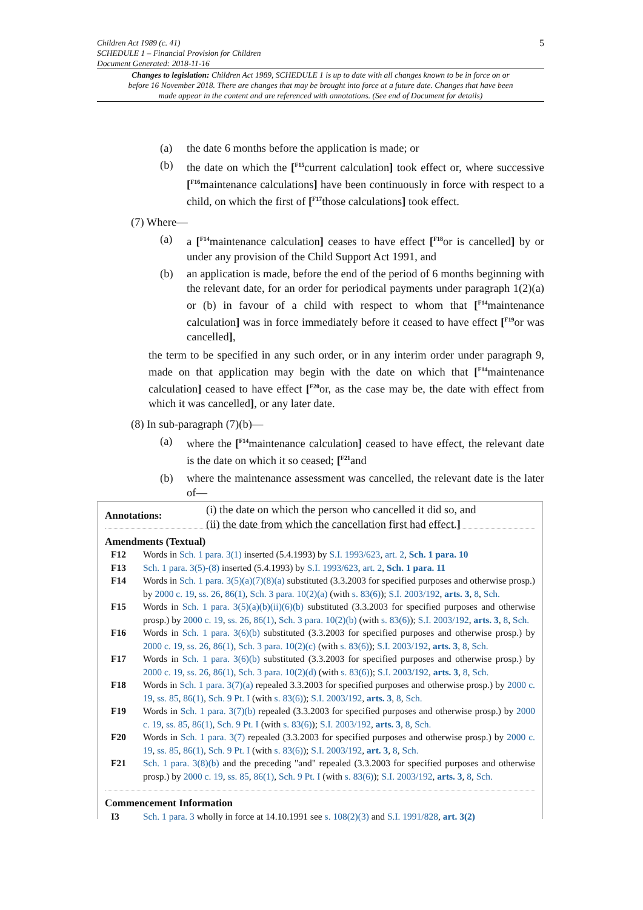5
Children Act 1989 (c. 41)
SCHEDULE 1 – Financial Provision for Children
Document Generated: 2018-11-16
Changes to legislation: Children Act 1989, SCHEDULE 1 is up to date with all changes known to be in force on or before 16 November 2018. There are changes that may be brought into force at a future date. Changes that have been made appear in the content and are referenced with annotations. (See end of Document for details)
(a) the date 6 months before the application is made; or
(b) the date on which the [<sup>F15</sup>current calculation] took effect or, where successive [<sup>F16</sup>maintenance calculations] have been continuously in force with respect to a child, on which the first of [<sup>F17</sup>those calculations] took effect.
(7) Where—
(a) a [<sup>F14</sup>maintenance calculation] ceases to have effect [<sup>F18</sup>or is cancelled] by or under any provision of the Child Support Act 1991, and
(b) an application is made, before the end of the period of 6 months beginning with the relevant date, for an order for periodical payments under paragraph 1(2)(a) or (b) in favour of a child with respect to whom that [<sup>F14</sup>maintenance calculation] was in force immediately before it ceased to have effect [<sup>F19</sup>or was cancelled],
the term to be specified in any such order, or in any interim order under paragraph 9, made on that application may begin with the date on which that [<sup>F14</sup>maintenance calculation] ceased to have effect [<sup>F20</sup>or, as the case may be, the date with effect from which it was cancelled], or any later date.
(8) In sub-paragraph (7)(b)—
(a) where the [<sup>F14</sup>maintenance calculation] ceased to have effect, the relevant date is the date on which it so ceased; [<sup>F21</sup>and
(b) where the maintenance assessment was cancelled, the relevant date is the later of—
(i) the date on which the person who cancelled it did so, and
(ii) the date from which the cancellation first had effect.]
Annotations:
Amendments (Textual)
F12 Words in Sch. 1 para. 3(1) inserted (5.4.1993) by S.I. 1993/623, art. 2, Sch. 1 para. 10
F13 Sch. 1 para. 3(5)-(8) inserted (5.4.1993) by S.I. 1993/623, art. 2, Sch. 1 para. 11
F14 Words in Sch. 1 para. 3(5)(a)(7)(8)(a) substituted (3.3.2003 for specified purposes and otherwise prosp.) by 2000 c. 19, ss. 26, 86(1), Sch. 3 para. 10(2)(a) (with s. 83(6)); S.I. 2003/192, arts. 3, 8, Sch.
F15 Words in Sch. 1 para. 3(5)(a)(b)(ii)(6)(b) substituted (3.3.2003 for specified purposes and otherwise prosp.) by 2000 c. 19, ss. 26, 86(1), Sch. 3 para. 10(2)(b) (with s. 83(6)); S.I. 2003/192, arts. 3, 8, Sch.
F16 Words in Sch. 1 para. 3(6)(b) substituted (3.3.2003 for specified purposes and otherwise prosp.) by 2000 c. 19, ss. 26, 86(1), Sch. 3 para. 10(2)(c) (with s. 83(6)); S.I. 2003/192, arts. 3, 8, Sch.
F17 Words in Sch. 1 para. 3(6)(b) substituted (3.3.2003 for specified purposes and otherwise prosp.) by 2000 c. 19, ss. 26, 86(1), Sch. 3 para. 10(2)(d) (with s. 83(6)); S.I. 2003/192, arts. 3, 8, Sch.
F18 Words in Sch. 1 para. 3(7)(a) repealed 3.3.2003 for specified purposes and otherwise prosp.) by 2000 c. 19, ss. 85, 86(1), Sch. 9 Pt. I (with s. 83(6)); S.I. 2003/192, arts. 3, 8, Sch.
F19 Words in Sch. 1 para. 3(7)(b) repealed (3.3.2003 for specified purposes and otherwise prosp.) by 2000 c. 19, ss. 85, 86(1), Sch. 9 Pt. I (with s. 83(6)); S.I. 2003/192, arts. 3, 8, Sch.
F20 Words in Sch. 1 para. 3(7) repealed (3.3.2003 for specified purposes and otherwise prosp.) by 2000 c. 19, ss. 85, 86(1), Sch. 9 Pt. I (with s. 83(6)); S.I. 2003/192, art. 3, 8, Sch.
F21 Sch. 1 para. 3(8)(b) and the preceding "and" repealed (3.3.2003 for specified purposes and otherwise prosp.) by 2000 c. 19, ss. 85, 86(1), Sch. 9 Pt. I (with s. 83(6)); S.I. 2003/192, arts. 3, 8, Sch.
Commencement Information
I3 Sch. 1 para. 3 wholly in force at 14.10.1991 see s. 108(2)(3) and S.I. 1991/828, art. 3(2)